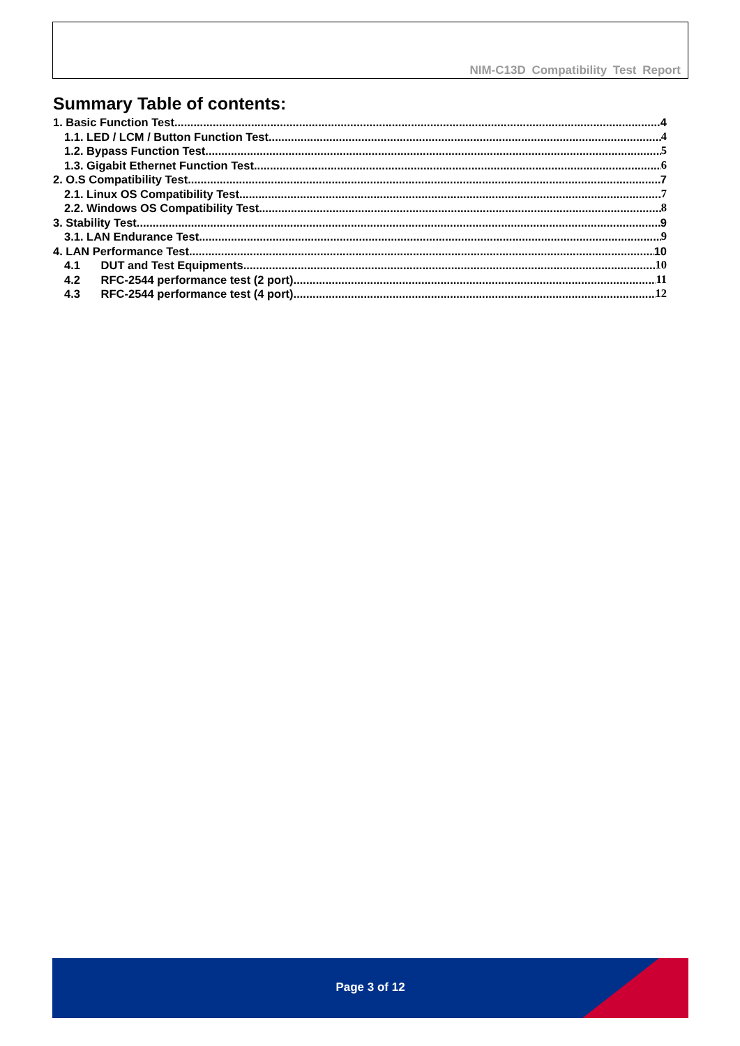NIM-C13D Compatibility Test Report
Summary Table of contents:
1. Basic Function Test 4
1.1. LED / LCM / Button Function Test 4
1.2. Bypass Function Test 5
1.3. Gigabit Ethernet Function Test 6
2. O.S Compatibility Test 7
2.1. Linux OS Compatibility Test 7
2.2. Windows OS Compatibility Test 8
3. Stability Test 9
3.1. LAN Endurance Test 9
4. LAN Performance Test 10
4.1 DUT and Test Equipments 10
4.2 RFC-2544 performance test (2 port) 11
4.3 RFC-2544 performance test (4 port) 12
Page 3 of 12